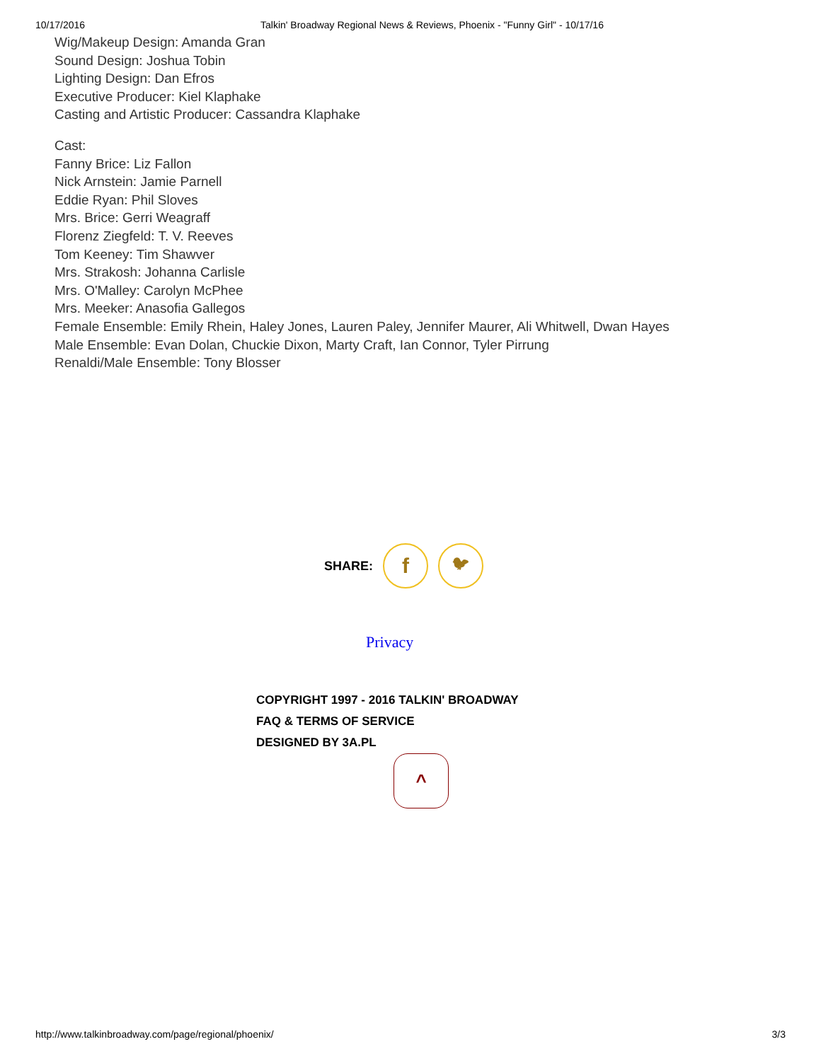10/17/2016 Talkin' Broadway Regional News & Reviews, Phoenix - "Funny Girl" - 10/17/16
Wig/Makeup Design: Amanda Gran
Sound Design: Joshua Tobin
Lighting Design: Dan Efros
Executive Producer: Kiel Klaphake
Casting and Artistic Producer: Cassandra Klaphake
Cast:
Fanny Brice: Liz Fallon
Nick Arnstein: Jamie Parnell
Eddie Ryan: Phil Sloves
Mrs. Brice: Gerri Weagraff
Florenz Ziegfeld: T. V. Reeves
Tom Keeney: Tim Shawver
Mrs. Strakosh: Johanna Carlisle
Mrs. O'Malley: Carolyn McPhee
Mrs. Meeker: Anasofia Gallegos
Female Ensemble: Emily Rhein, Haley Jones, Lauren Paley, Jennifer Maurer, Ali Whitwell, Dwan Hayes
Male Ensemble: Evan Dolan, Chuckie Dixon, Marty Craft, Ian Connor, Tyler Pirrung
Renaldi/Male Ensemble: Tony Blosser
SHARE: f 🐦︎
Privacy
COPYRIGHT 1997 - 2016 TALKIN' BROADWAY
FAQ & TERMS OF SERVICE
DESIGNED BY 3A.PL
^
http://www.talkinbroadway.com/page/regional/phoenix/ 3/3